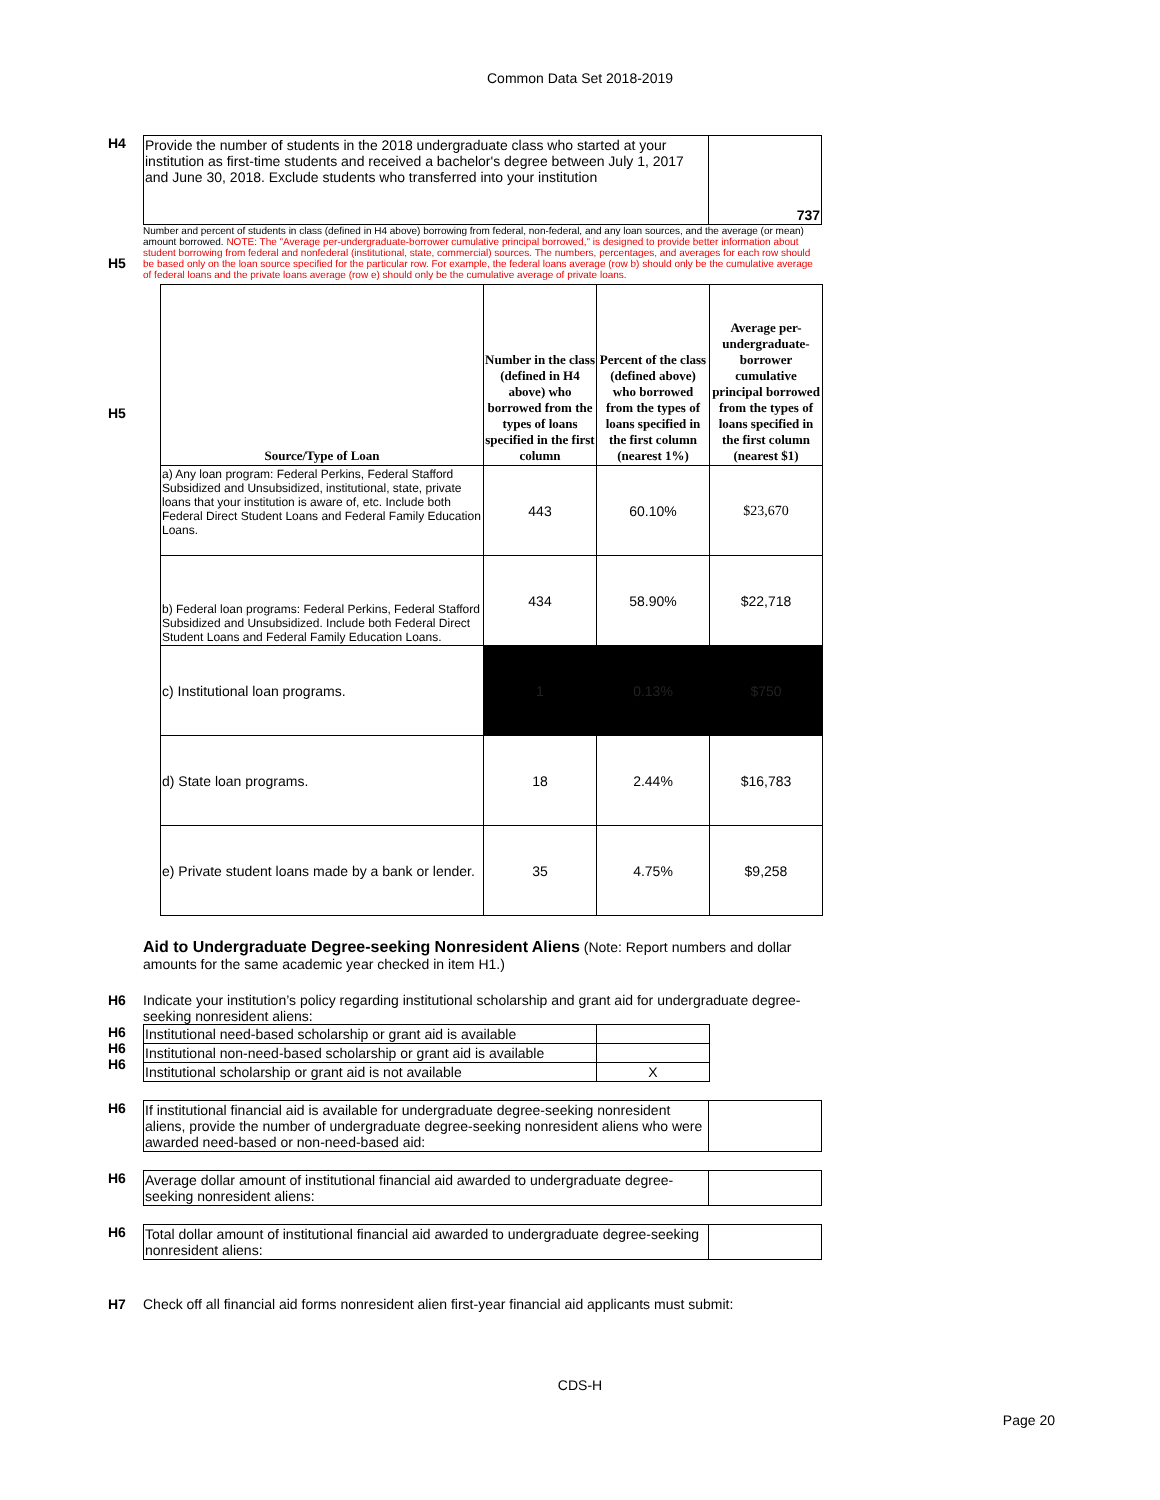Common Data Set 2018-2019
H4
| Provide the number of students in the 2018 undergraduate class who started at your institution as first-time students and received a bachelor's degree between July 1, 2017 and June 30, 2018. Exclude students who transferred into your institution | 737 |
H5
Number and percent of students in class (defined in H4 above) borrowing from federal, non-federal, and any loan sources, and the average (or mean) amount borrowed. NOTE: The "Average per-undergraduate-borrower cumulative principal borrowed," is designed to provide better information about student borrowing from federal and nonfederal (institutional, state, commercial) sources. The numbers, percentages, and averages for each row should be based only on the loan source specified for the particular row. For example, the federal loans average (row b) should only be the cumulative average of federal loans and the private loans average (row e) should only be the cumulative average of private loans.
H5
| Source/Type of Loan | Number in the class (defined in H4 above) who borrowed from the types of loans specified in the first column | Percent of the class (defined above) who borrowed from the types of loans specified in the first column (nearest 1%) | Average per-undergraduate-borrower cumulative principal borrowed from the types of loans specified in the first column (nearest $1) |
| --- | --- | --- | --- |
| a) Any loan program: Federal Perkins, Federal Stafford Subsidized and Unsubsidized, institutional, state, private loans that your institution is aware of, etc. Include both Federal Direct Student Loans and Federal Family Education Loans. | 443 | 60.10% | $23,670 |
| b) Federal loan programs: Federal Perkins, Federal Stafford Subsidized and Unsubsidized. Include both Federal Direct Student Loans and Federal Family Education Loans. | 434 | 58.90% | $22,718 |
| c) Institutional loan programs. | 1 | 0.13% | $750 |
| d) State loan programs. | 18 | 2.44% | $16,783 |
| e) Private student loans made by a bank or lender. | 35 | 4.75% | $9,258 |
Aid to Undergraduate Degree-seeking Nonresident Aliens (Note: Report numbers and dollar amounts for the same academic year checked in item H1.)
H6 Indicate your institution’s policy regarding institutional scholarship and grant aid for undergraduate degree-seeking nonresident aliens:
H6
H6
H6
| Institutional need-based scholarship or grant aid is available | |
| Institutional non-need-based scholarship or grant aid is available | |
| Institutional scholarship or grant aid is not available | X |
H6
| If institutional financial aid is available for undergraduate degree-seeking nonresident aliens, provide the number of undergraduate degree-seeking nonresident aliens who were awarded need-based or non-need-based aid: | |
H6
| Average dollar amount of institutional financial aid awarded to undergraduate degree-seeking nonresident aliens: | |
H6
| Total dollar amount of institutional financial aid awarded to undergraduate degree-seeking nonresident aliens: | |
H7 Check off all financial aid forms nonresident alien first-year financial aid applicants must submit:
CDS-H
Page 20